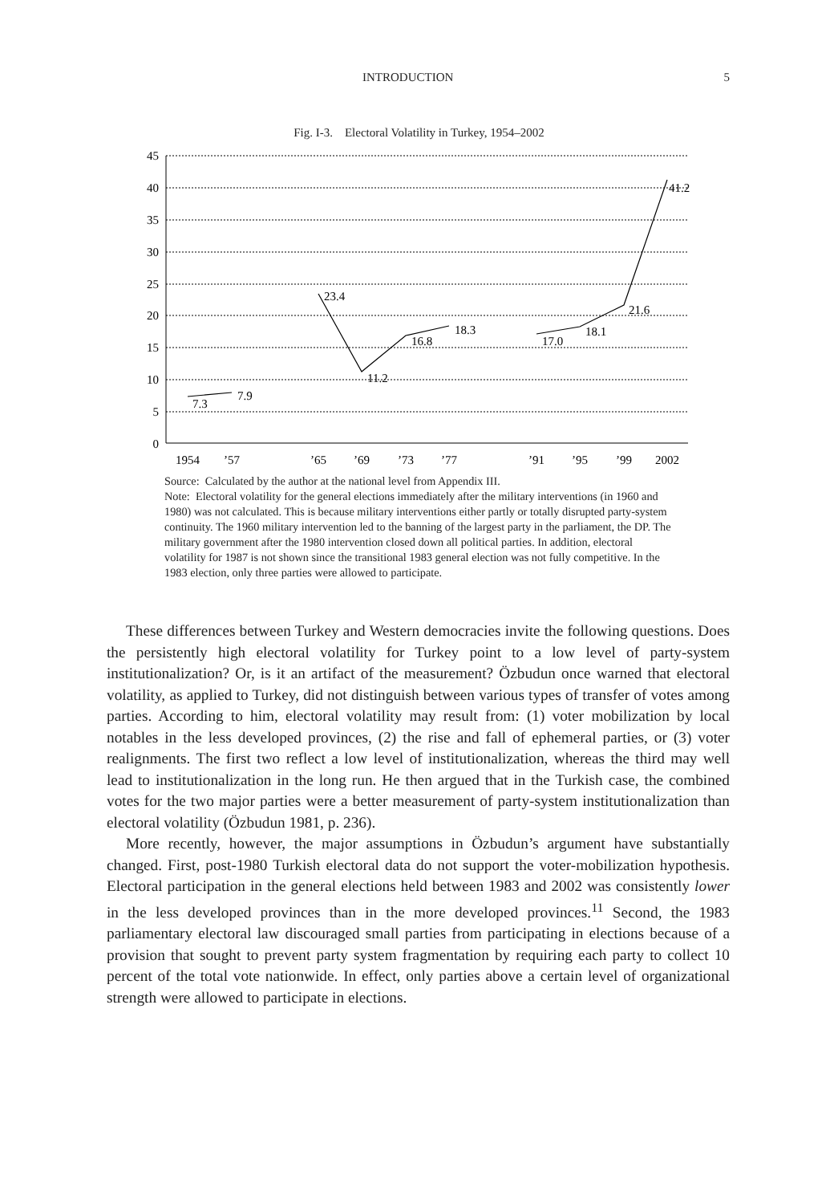INTRODUCTION 5
Fig. I-3. Electoral Volatility in Turkey, 1954–2002
45
40
35
30
25
20
15
10
5
0
1954
’57
’65
’69
’73
’77
’91
’95
’99
2002
7.3
7.9
23.4
11.2
16.8
18.3
17.0
18.1
21.6
41.2
Source: Calculated by the author at the national level from Appendix III.
Note: Electoral volatility for the general elections immediately after the military interventions (in 1960 and 1980) was not calculated. This is because military interventions either partly or totally disrupted party-system continuity. The 1960 military intervention led to the banning of the largest party in the parliament, the DP. The military government after the 1980 intervention closed down all political parties. In addition, electoral volatility for 1987 is not shown since the transitional 1983 general election was not fully competitive. In the 1983 election, only three parties were allowed to participate.
These differences between Turkey and Western democracies invite the following questions. Does the persistently high electoral volatility for Turkey point to a low level of party-system institutionalization? Or, is it an artifact of the measurement? Özbudun once warned that electoral volatility, as applied to Turkey, did not distinguish between various types of transfer of votes among parties. According to him, electoral volatility may result from: (1) voter mobilization by local notables in the less developed provinces, (2) the rise and fall of ephemeral parties, or (3) voter realignments. The first two reflect a low level of institutionalization, whereas the third may well lead to institutionalization in the long run. He then argued that in the Turkish case, the combined votes for the two major parties were a better measurement of party-system institutionalization than electoral volatility (Özbudun 1981, p. 236).
More recently, however, the major assumptions in Özbudun’s argument have substantially changed. First, post-1980 Turkish electoral data do not support the voter-mobilization hypothesis. Electoral participation in the general elections held between 1983 and 2002 was consistently lower in the less developed provinces than in the more developed provinces.<sup>11</sup> Second, the 1983 parliamentary electoral law discouraged small parties from participating in elections because of a provision that sought to prevent party system fragmentation by requiring each party to collect 10 percent of the total vote nationwide. In effect, only parties above a certain level of organizational strength were allowed to participate in elections.